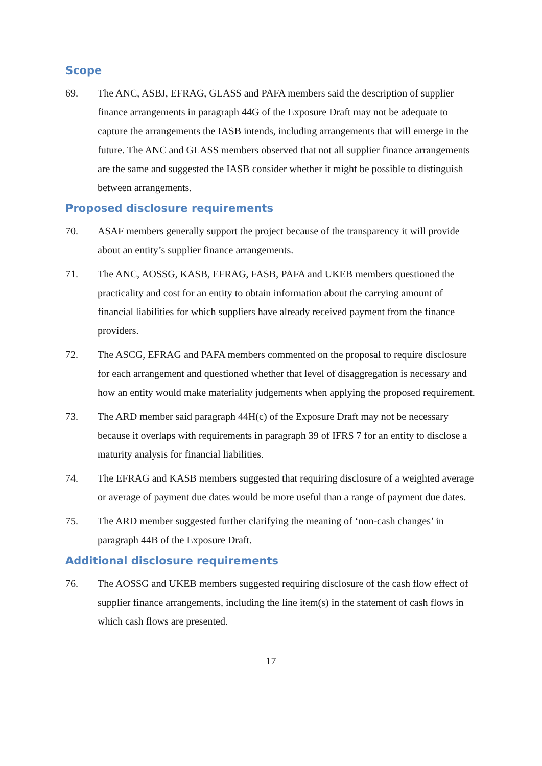Scope
69. The ANC, ASBJ, EFRAG, GLASS and PAFA members said the description of supplier finance arrangements in paragraph 44G of the Exposure Draft may not be adequate to capture the arrangements the IASB intends, including arrangements that will emerge in the future. The ANC and GLASS members observed that not all supplier finance arrangements are the same and suggested the IASB consider whether it might be possible to distinguish between arrangements.
Proposed disclosure requirements
70. ASAF members generally support the project because of the transparency it will provide about an entity’s supplier finance arrangements.
71. The ANC, AOSSG, KASB, EFRAG, FASB, PAFA and UKEB members questioned the practicality and cost for an entity to obtain information about the carrying amount of financial liabilities for which suppliers have already received payment from the finance providers.
72. The ASCG, EFRAG and PAFA members commented on the proposal to require disclosure for each arrangement and questioned whether that level of disaggregation is necessary and how an entity would make materiality judgements when applying the proposed requirement.
73. The ARD member said paragraph 44H(c) of the Exposure Draft may not be necessary because it overlaps with requirements in paragraph 39 of IFRS 7 for an entity to disclose a maturity analysis for financial liabilities.
74. The EFRAG and KASB members suggested that requiring disclosure of a weighted average or average of payment due dates would be more useful than a range of payment due dates.
75. The ARD member suggested further clarifying the meaning of ‘non-cash changes’ in paragraph 44B of the Exposure Draft.
Additional disclosure requirements
76. The AOSSG and UKEB members suggested requiring disclosure of the cash flow effect of supplier finance arrangements, including the line item(s) in the statement of cash flows in which cash flows are presented.
17